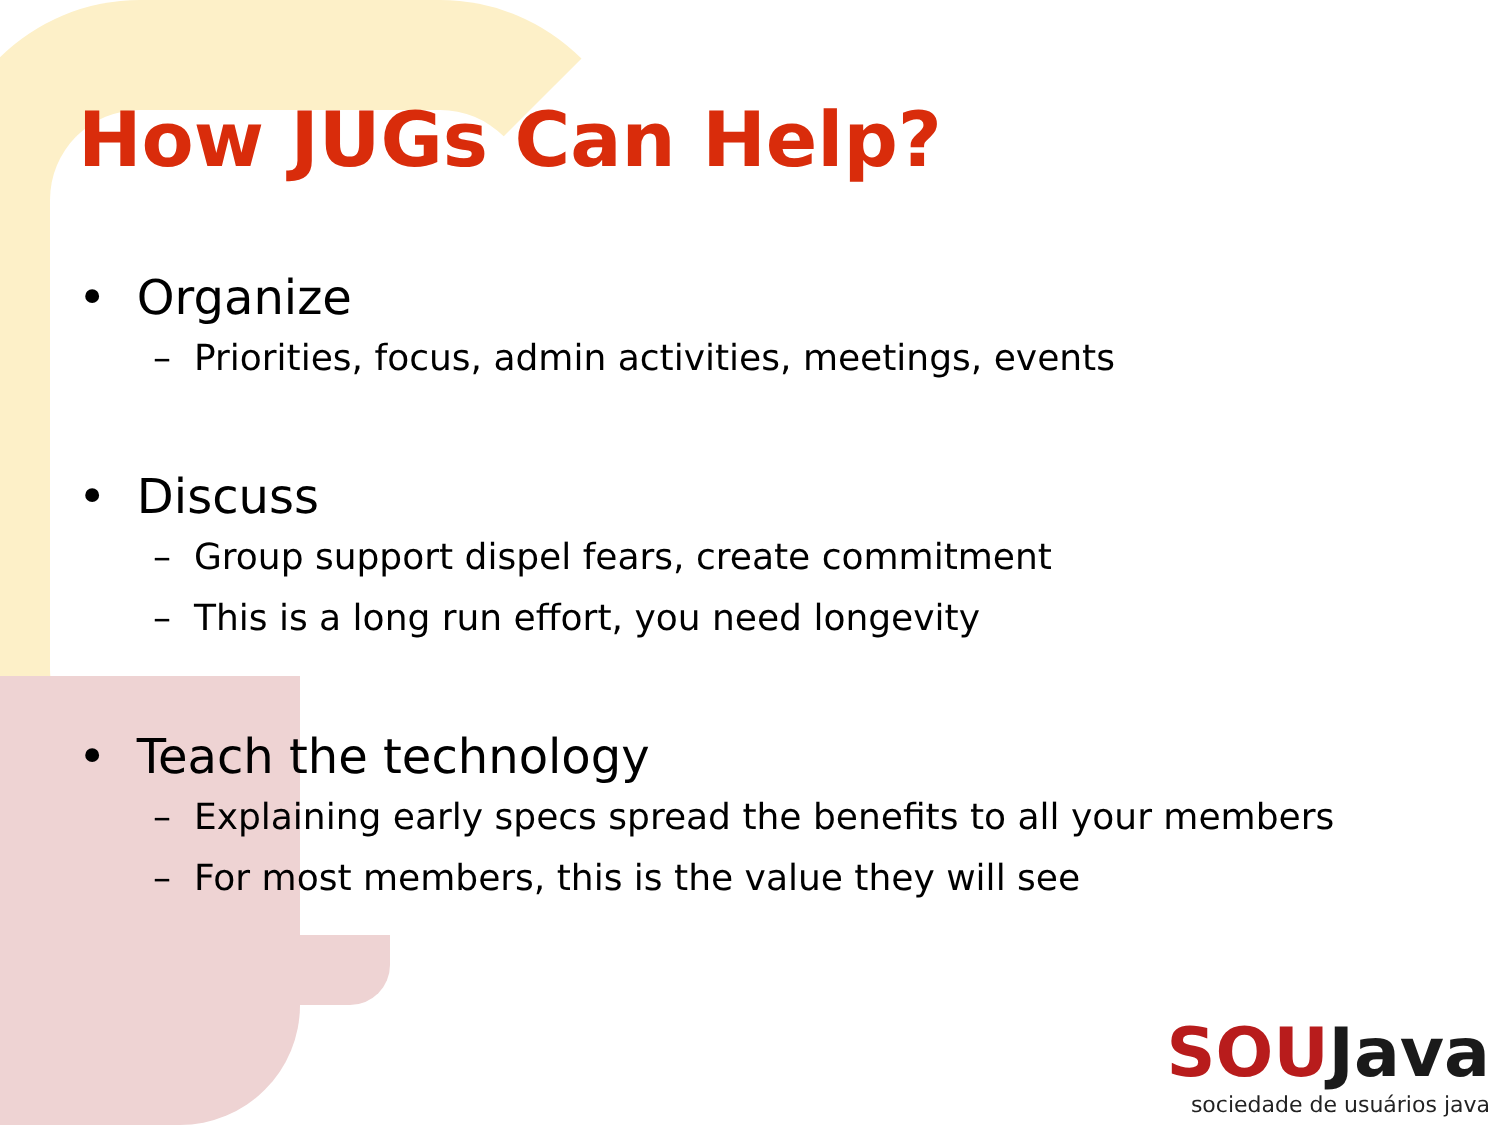How JUGs Can Help?
• Organize
– Priorities, focus, admin activities, meetings, events
• Discuss
– Group support dispel fears, create commitment
– This is a long run effort, you need longevity
• Teach the technology
– Explaining early specs spread the benefits to all your members
– For most members, this is the value they will see
SOUJava
sociedade de usuários java